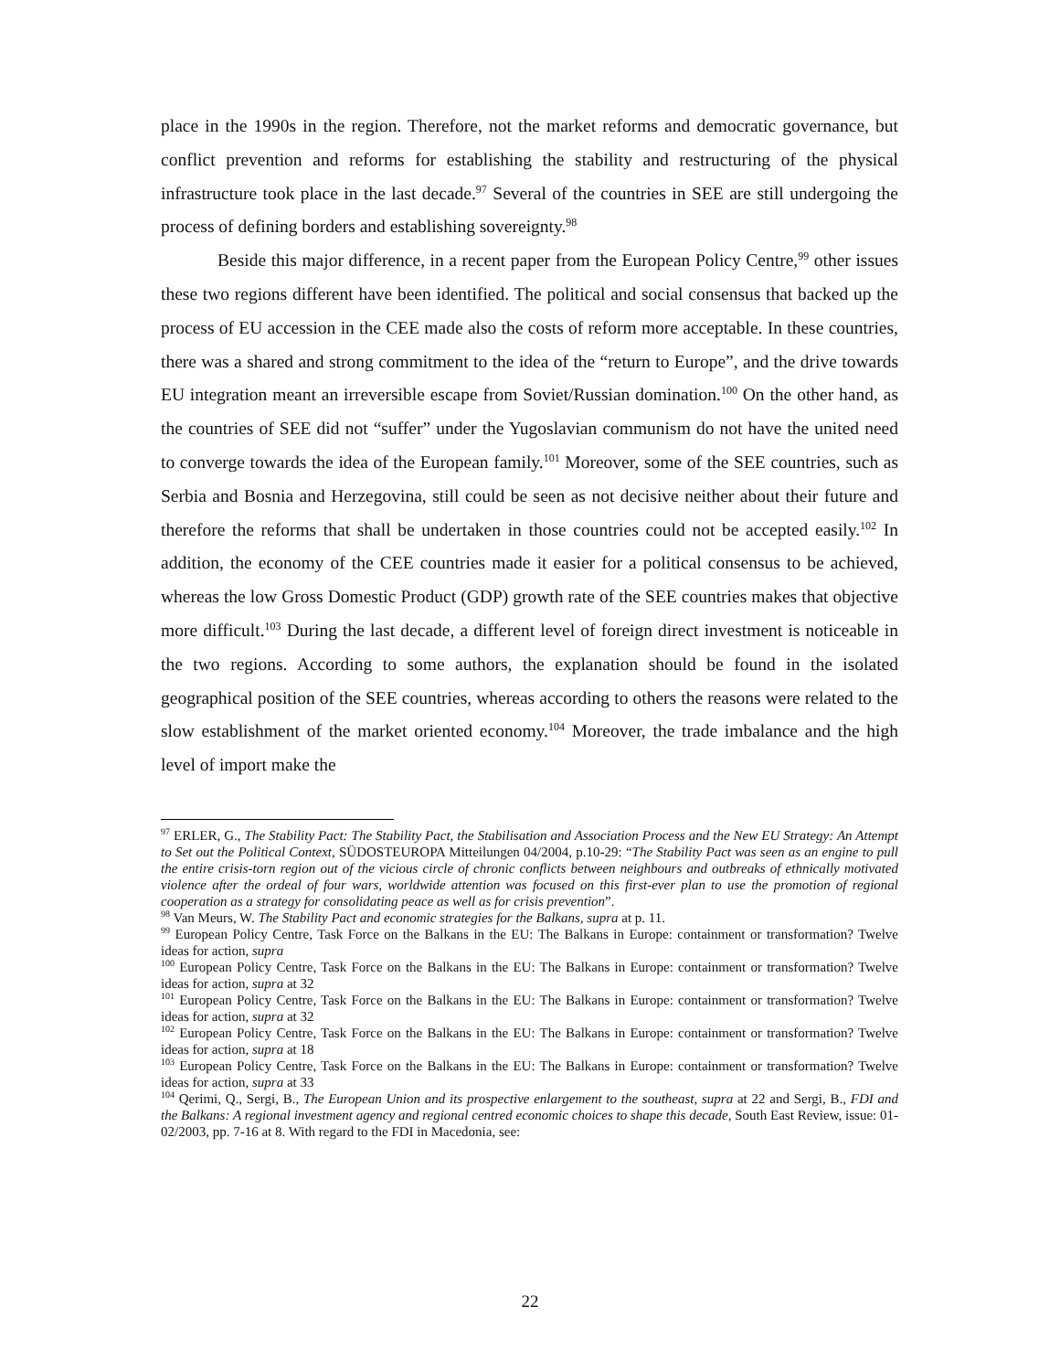place in the 1990s in the region. Therefore, not the market reforms and democratic governance, but conflict prevention and reforms for establishing the stability and restructuring of the physical infrastructure took place in the last decade.<sup>97</sup> Several of the countries in SEE are still undergoing the process of defining borders and establishing sovereignty.<sup>98</sup>
Beside this major difference, in a recent paper from the European Policy Centre,<sup>99</sup> other issues these two regions different have been identified. The political and social consensus that backed up the process of EU accession in the CEE made also the costs of reform more acceptable. In these countries, there was a shared and strong commitment to the idea of the “return to Europe”, and the drive towards EU integration meant an irreversible escape from Soviet/Russian domination.<sup>100</sup> On the other hand, as the countries of SEE did not “suffer” under the Yugoslavian communism do not have the united need to converge towards the idea of the European family.<sup>101</sup> Moreover, some of the SEE countries, such as Serbia and Bosnia and Herzegovina, still could be seen as not decisive neither about their future and therefore the reforms that shall be undertaken in those countries could not be accepted easily.<sup>102</sup> In addition, the economy of the CEE countries made it easier for a political consensus to be achieved, whereas the low Gross Domestic Product (GDP) growth rate of the SEE countries makes that objective more difficult.<sup>103</sup> During the last decade, a different level of foreign direct investment is noticeable in the two regions. According to some authors, the explanation should be found in the isolated geographical position of the SEE countries, whereas according to others the reasons were related to the slow establishment of the market oriented economy.<sup>104</sup> Moreover, the trade imbalance and the high level of import make the
<sup>97</sup> ERLER, G., The Stability Pact: The Stability Pact, the Stabilisation and Association Process and the New EU Strategy: An Attempt to Set out the Political Context, SÜDOSTEUROPA Mitteilungen 04/2004, p.10-29: “The Stability Pact was seen as an engine to pull the entire crisis-torn region out of the vicious circle of chronic conflicts between neighbours and outbreaks of ethnically motivated violence after the ordeal of four wars, worldwide attention was focused on this first-ever plan to use the promotion of regional cooperation as a strategy for consolidating peace as well as for crisis prevention”.
<sup>98</sup> Van Meurs, W. The Stability Pact and economic strategies for the Balkans, supra at p. 11.
<sup>99</sup> European Policy Centre, Task Force on the Balkans in the EU: The Balkans in Europe: containment or transformation? Twelve ideas for action, supra
<sup>100</sup> European Policy Centre, Task Force on the Balkans in the EU: The Balkans in Europe: containment or transformation? Twelve ideas for action, supra at 32
<sup>101</sup> European Policy Centre, Task Force on the Balkans in the EU: The Balkans in Europe: containment or transformation? Twelve ideas for action, supra at 32
<sup>102</sup> European Policy Centre, Task Force on the Balkans in the EU: The Balkans in Europe: containment or transformation? Twelve ideas for action, supra at 18
<sup>103</sup> European Policy Centre, Task Force on the Balkans in the EU: The Balkans in Europe: containment or transformation? Twelve ideas for action, supra at 33
<sup>104</sup> Qerimi, Q., Sergi, B., The European Union and its prospective enlargement to the southeast, supra at 22 and Sergi, B., FDI and the Balkans: A regional investment agency and regional centred economic choices to shape this decade, South East Review, issue: 01-02/2003, pp. 7-16 at 8. With regard to the FDI in Macedonia, see:
22